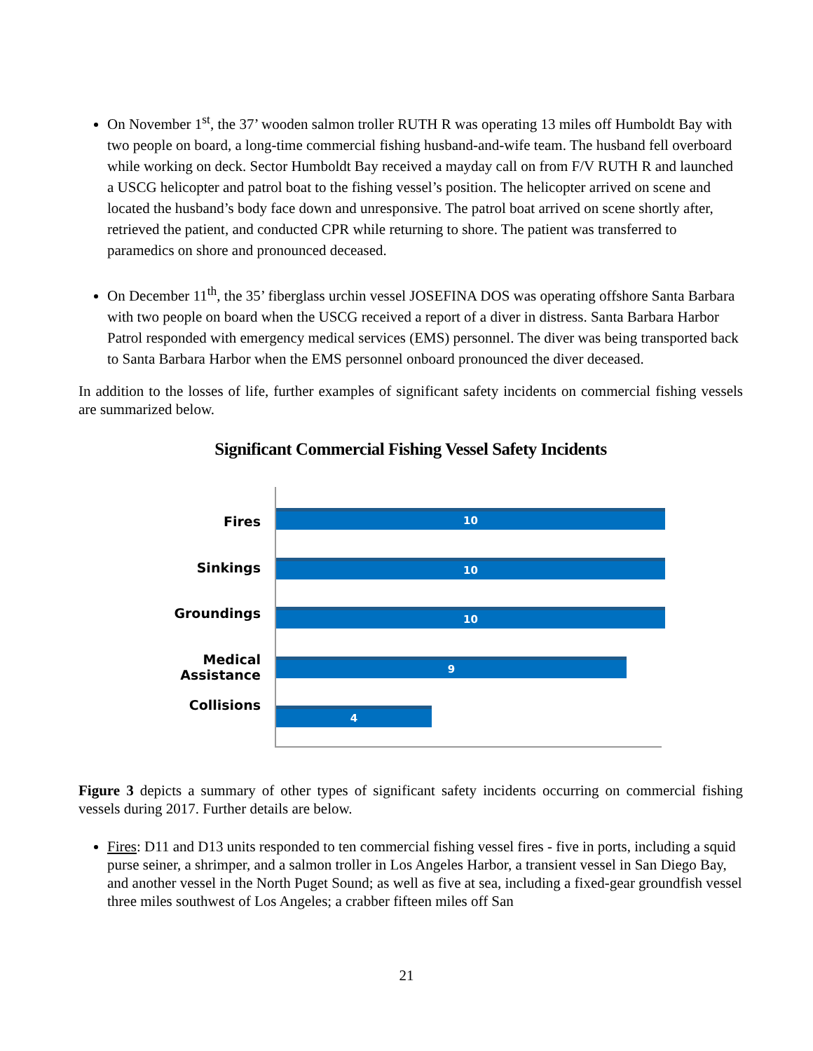On November 1<sup>st</sup>, the 37’ wooden salmon troller RUTH R was operating 13 miles off Humboldt Bay with two people on board, a long-time commercial fishing husband-and-wife team. The husband fell overboard while working on deck. Sector Humboldt Bay received a mayday call on from F/V RUTH R and launched a USCG helicopter and patrol boat to the fishing vessel’s position. The helicopter arrived on scene and located the husband’s body face down and unresponsive. The patrol boat arrived on scene shortly after, retrieved the patient, and conducted CPR while returning to shore. The patient was transferred to paramedics on shore and pronounced deceased.
On December 11<sup>th</sup>, the 35’ fiberglass urchin vessel JOSEFINA DOS was operating offshore Santa Barbara with two people on board when the USCG received a report of a diver in distress. Santa Barbara Harbor Patrol responded with emergency medical services (EMS) personnel. The diver was being transported back to Santa Barbara Harbor when the EMS personnel onboard pronounced the diver deceased.
In addition to the losses of life, further examples of significant safety incidents on commercial fishing vessels are summarized below.
Significant Commercial Fishing Vessel Safety Incidents
Fires
Sinkings
Groundings
Medical Assistance
Collisions
10
10
10
9
4
Figure 3 depicts a summary of other types of significant safety incidents occurring on commercial fishing vessels during 2017. Further details are below.
Fires: D11 and D13 units responded to ten commercial fishing vessel fires - five in ports, including a squid purse seiner, a shrimper, and a salmon troller in Los Angeles Harbor, a transient vessel in San Diego Bay, and another vessel in the North Puget Sound; as well as five at sea, including a fixed-gear groundfish vessel three miles southwest of Los Angeles; a crabber fifteen miles off San
21